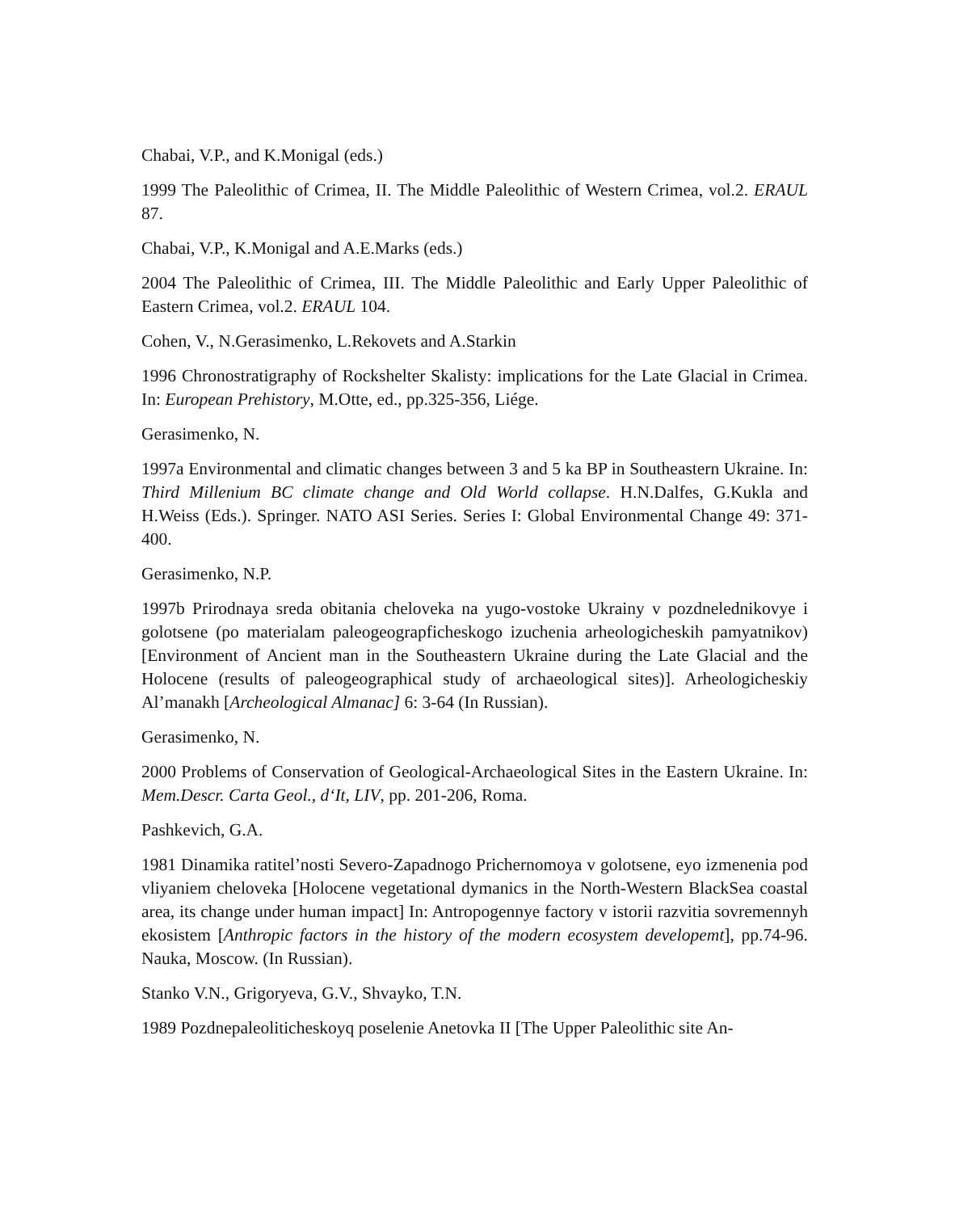Chabai, V.P., and K.Monigal (eds.)
1999 The Paleolithic of Crimea, II. The Middle Paleolithic of Western Crimea, vol.2. ERAUL 87.
Chabai, V.P., K.Monigal and A.E.Marks (eds.)
2004 The Paleolithic of Crimea, III. The Middle Paleolithic and Early Upper Paleolithic of Eastern Crimea, vol.2. ERAUL 104.
Cohen, V., N.Gerasimenko, L.Rekovets and A.Starkin
1996 Chronostratigraphy of Rockshelter Skalisty: implications for the Late Glacial in Crimea. In: European Prehistory, M.Otte, ed., pp.325-356, Liége.
Gerasimenko, N.
1997a Environmental and climatic changes between 3 and 5 ka BP in Southeastern Ukraine. In: Third Millenium BC climate change and Old World collapse. H.N.Dalfes, G.Kukla and H.Weiss (Eds.). Springer. NATO ASI Series. Series I: Global Environmental Change 49: 371-400.
Gerasimenko, N.P.
1997b Prirodnaya sreda obitania cheloveka na yugo-vostoke Ukrainy v pozdnelednikovye i golotsene (po materialam paleogeograpficheskogo izuchenia arheologicheskih pamyatnikov) [Environment of Ancient man in the Southeastern Ukraine during the Late Glacial and the Holocene (results of paleogeographical study of archaeological sites)]. Arheologicheskiy Al’manakh [Archeological Almanac] 6: 3-64 (In Russian).
Gerasimenko, N.
2000 Problems of Conservation of Geological-Archaeological Sites in the Eastern Ukraine. In: Mem.Descr. Carta Geol., d‘It, LIV, pp. 201-206, Roma.
Pashkevich, G.A.
1981 Dinamika ratitel’nosti Severo-Zapadnogo Prichernomoya v golotsene, eyo izmenenia pod vliyaniem cheloveka [Holocene vegetational dymanics in the North-Western BlackSea coastal area, its change under human impact] In: Antropogennye factory v istorii razvitia sovremennyh ekosistem [Anthropic factors in the history of the modern ecosystem developemt], pp.74-96. Nauka, Moscow. (In Russian).
Stanko V.N., Grigoryeva, G.V., Shvayko, T.N.
1989 Pozdnepaleoliticheskoyq poselenie Anetovka II [The Upper Paleolithic site An-